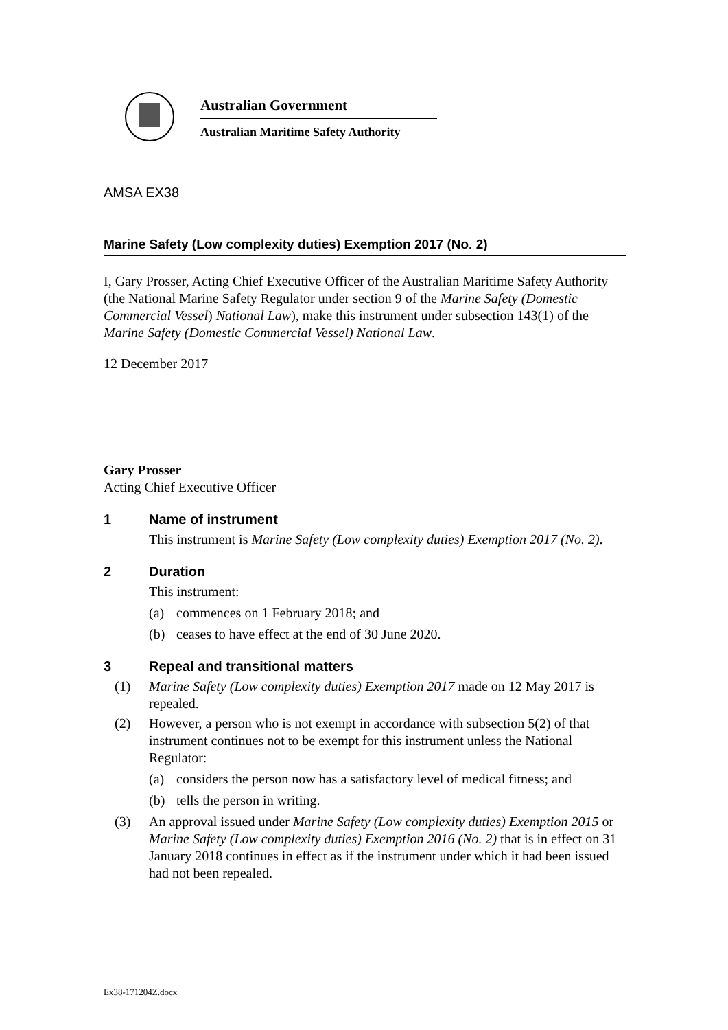Australian Government
Australian Maritime Safety Authority
AMSA EX38
Marine Safety (Low complexity duties) Exemption 2017 (No. 2)
I, Gary Prosser, Acting Chief Executive Officer of the Australian Maritime Safety Authority (the National Marine Safety Regulator under section 9 of the Marine Safety (Domestic Commercial Vessel) National Law), make this instrument under subsection 143(1) of the Marine Safety (Domestic Commercial Vessel) National Law.
12 December 2017
Gary Prosser
Acting Chief Executive Officer
1 Name of instrument
This instrument is Marine Safety (Low complexity duties) Exemption 2017 (No. 2).
2 Duration
This instrument:
(a) commences on 1 February 2018; and
(b) ceases to have effect at the end of 30 June 2020.
3 Repeal and transitional matters
(1) Marine Safety (Low complexity duties) Exemption 2017 made on 12 May 2017 is repealed.
(2) However, a person who is not exempt in accordance with subsection 5(2) of that instrument continues not to be exempt for this instrument unless the National Regulator:
(a) considers the person now has a satisfactory level of medical fitness; and
(b) tells the person in writing.
(3) An approval issued under Marine Safety (Low complexity duties) Exemption 2015 or Marine Safety (Low complexity duties) Exemption 2016 (No. 2) that is in effect on 31 January 2018 continues in effect as if the instrument under which it had been issued had not been repealed.
Ex38-171204Z.docx